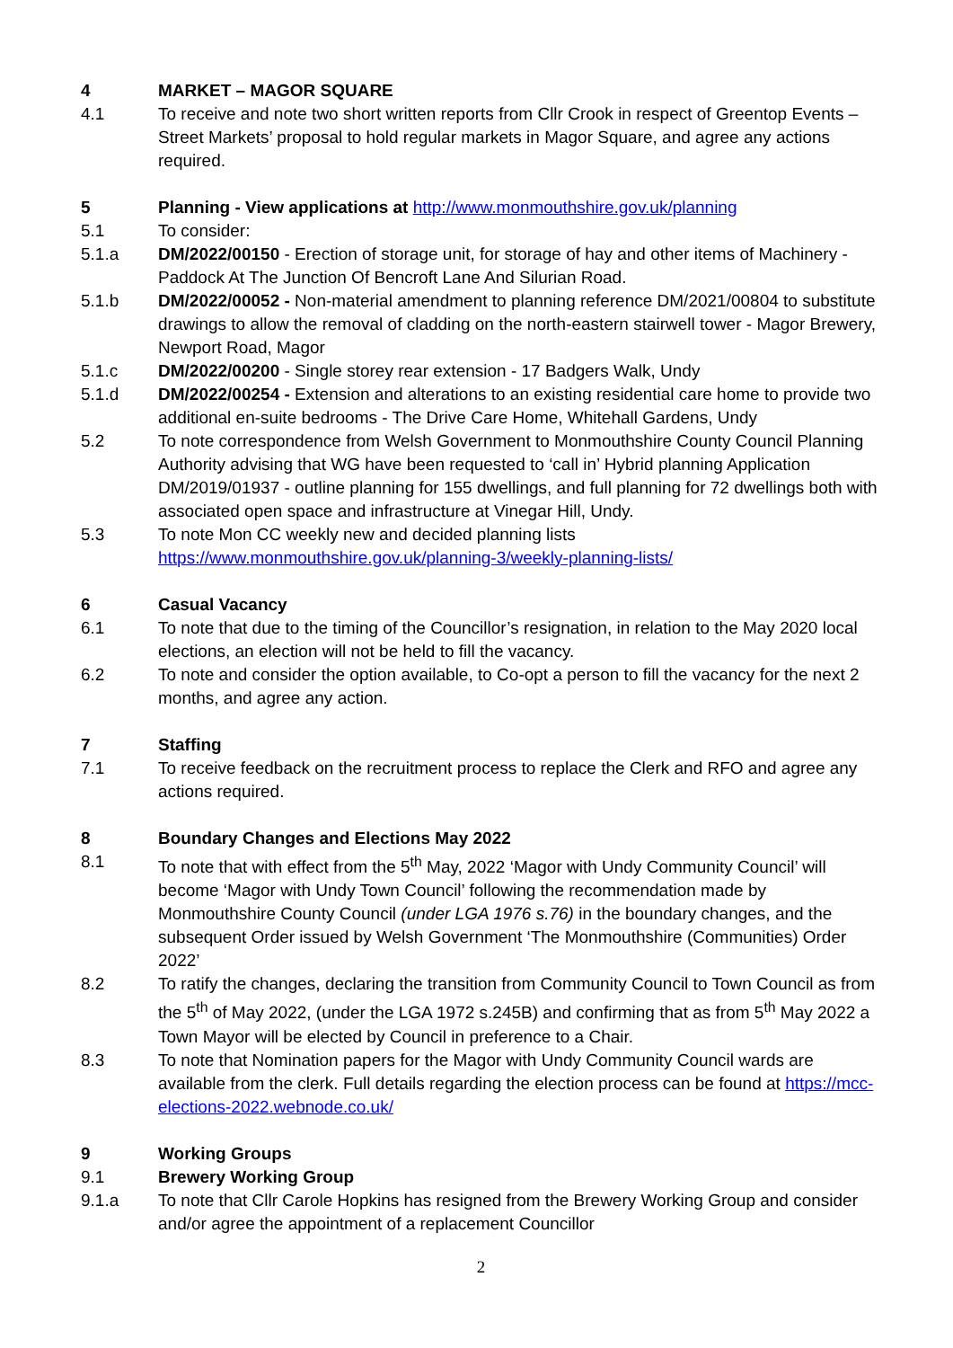4 MARKET – MAGOR SQUARE
4.1 To receive and note two short written reports from Cllr Crook in respect of Greentop Events – Street Markets’ proposal to hold regular markets in Magor Square, and agree any actions required.
5 Planning - View applications at http://www.monmouthshire.gov.uk/planning
5.1 To consider:
5.1.a DM/2022/00150 - Erection of storage unit, for storage of hay and other items of Machinery - Paddock At The Junction Of Bencroft Lane And Silurian Road.
5.1.b DM/2022/00052 - Non-material amendment to planning reference DM/2021/00804 to substitute drawings to allow the removal of cladding on the north-eastern stairwell tower - Magor Brewery, Newport Road, Magor
5.1.c DM/2022/00200 - Single storey rear extension - 17 Badgers Walk, Undy
5.1.d DM/2022/00254 - Extension and alterations to an existing residential care home to provide two additional en-suite bedrooms - The Drive Care Home, Whitehall Gardens, Undy
5.2 To note correspondence from Welsh Government to Monmouthshire County Council Planning Authority advising that WG have been requested to ‘call in’ Hybrid planning Application DM/2019/01937 - outline planning for 155 dwellings, and full planning for 72 dwellings both with associated open space and infrastructure at Vinegar Hill, Undy.
5.3 To note Mon CC weekly new and decided planning lists
https://www.monmouthshire.gov.uk/planning-3/weekly-planning-lists/
6 Casual Vacancy
6.1 To note that due to the timing of the Councillor’s resignation, in relation to the May 2020 local elections, an election will not be held to fill the vacancy.
6.2 To note and consider the option available, to Co-opt a person to fill the vacancy for the next 2 months, and agree any action.
7 Staffing
7.1 To receive feedback on the recruitment process to replace the Clerk and RFO and agree any actions required.
8 Boundary Changes and Elections May 2022
8.1 To note that with effect from the 5<sup>th</sup> May, 2022 ‘Magor with Undy Community Council’ will become ‘Magor with Undy Town Council’ following the recommendation made by Monmouthshire County Council (under LGA 1976 s.76) in the boundary changes, and the subsequent Order issued by Welsh Government ‘The Monmouthshire (Communities) Order 2022’
8.2 To ratify the changes, declaring the transition from Community Council to Town Council as from the 5<sup>th</sup> of May 2022, (under the LGA 1972 s.245B) and confirming that as from 5<sup>th</sup> May 2022 a Town Mayor will be elected by Council in preference to a Chair.
8.3 To note that Nomination papers for the Magor with Undy Community Council wards are available from the clerk. Full details regarding the election process can be found at https://mcc-elections-2022.webnode.co.uk/
9 Working Groups
9.1 Brewery Working Group
9.1.a To note that Cllr Carole Hopkins has resigned from the Brewery Working Group and consider and/or agree the appointment of a replacement Councillor
2